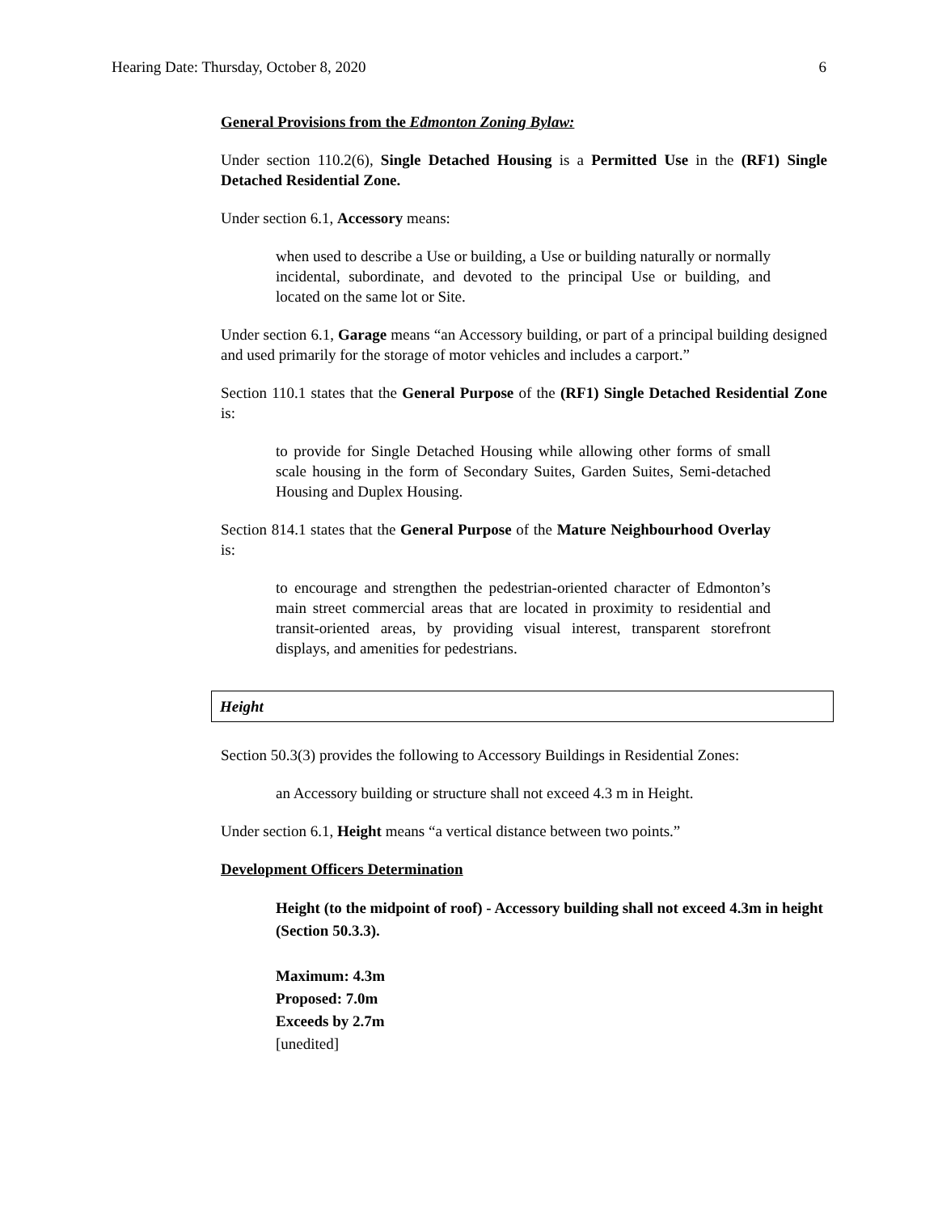Hearing Date: Thursday, October 8, 2020 6
General Provisions from the Edmonton Zoning Bylaw:
Under section 110.2(6), Single Detached Housing is a Permitted Use in the (RF1) Single Detached Residential Zone.
Under section 6.1, Accessory means:
when used to describe a Use or building, a Use or building naturally or normally incidental, subordinate, and devoted to the principal Use or building, and located on the same lot or Site.
Under section 6.1, Garage means “an Accessory building, or part of a principal building designed and used primarily for the storage of motor vehicles and includes a carport.”
Section 110.1 states that the General Purpose of the (RF1) Single Detached Residential Zone is:
to provide for Single Detached Housing while allowing other forms of small scale housing in the form of Secondary Suites, Garden Suites, Semi-detached Housing and Duplex Housing.
Section 814.1 states that the General Purpose of the Mature Neighbourhood Overlay is:
to encourage and strengthen the pedestrian-oriented character of Edmonton’s main street commercial areas that are located in proximity to residential and transit-oriented areas, by providing visual interest, transparent storefront displays, and amenities for pedestrians.
Height
Section 50.3(3) provides the following to Accessory Buildings in Residential Zones:
an Accessory building or structure shall not exceed 4.3 m in Height.
Under section 6.1, Height means “a vertical distance between two points.”
Development Officers Determination
Height (to the midpoint of roof) - Accessory building shall not exceed 4.3m in height (Section 50.3.3).
Maximum: 4.3m
Proposed: 7.0m
Exceeds by 2.7m
[unedited]